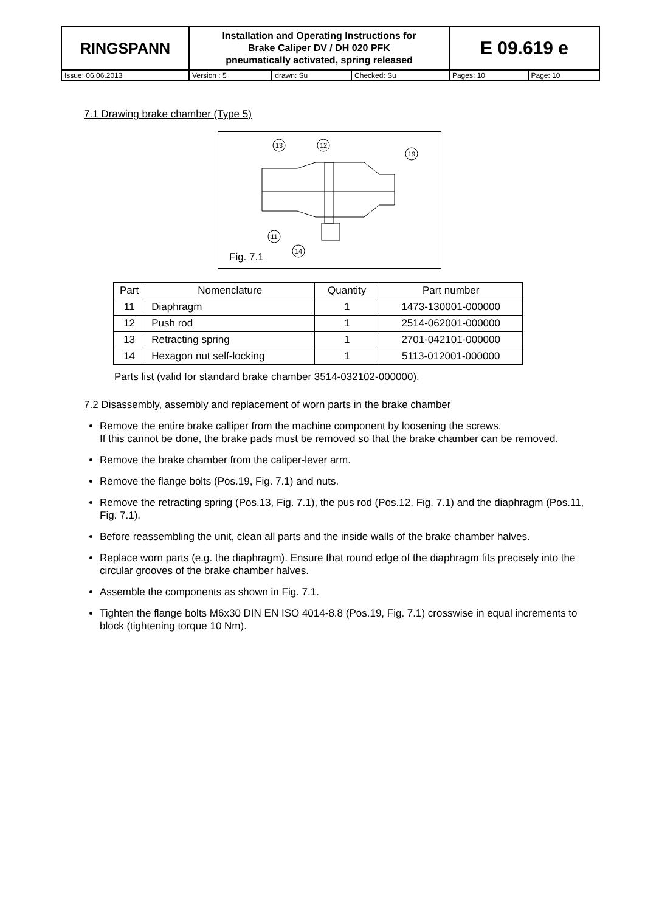| RINGSPANN | Installation and Operating Instructions for Brake Caliper DV / DH 020 PFK pneumatically activated, spring released | | | E 09.619 e | |
| Issue: 06.06.2013 | Version : 5 | drawn: Su | Checked: Su | Pages: 10 | Page: 10 |
7.1 Drawing brake chamber (Type 5)
13
12
19
11
14
Fig. 7.1
| Part | Nomenclature | Quantity | Part number |
| --- | --- | --- | --- |
| 11 | Diaphragm | 1 | 1473-130001-000000 |
| 12 | Push rod | 1 | 2514-062001-000000 |
| 13 | Retracting spring | 1 | 2701-042101-000000 |
| 14 | Hexagon nut self-locking | 1 | 5113-012001-000000 |
Parts list (valid for standard brake chamber 3514-032102-000000).
7.2 Disassembly, assembly and replacement of worn parts in the brake chamber
Remove the entire brake calliper from the machine component by loosening the screws.
If this cannot be done, the brake pads must be removed so that the brake chamber can be removed.
Remove the brake chamber from the caliper-lever arm.
Remove the flange bolts (Pos.19, Fig. 7.1) and nuts.
Remove the retracting spring (Pos.13, Fig. 7.1), the pus rod (Pos.12, Fig. 7.1) and the diaphragm (Pos.11, Fig. 7.1).
Before reassembling the unit, clean all parts and the inside walls of the brake chamber halves.
Replace worn parts (e.g. the diaphragm). Ensure that round edge of the diaphragm fits precisely into the circular grooves of the brake chamber halves.
Assemble the components as shown in Fig. 7.1.
Tighten the flange bolts M6x30 DIN EN ISO 4014-8.8 (Pos.19, Fig. 7.1) crosswise in equal increments to block (tightening torque 10 Nm).